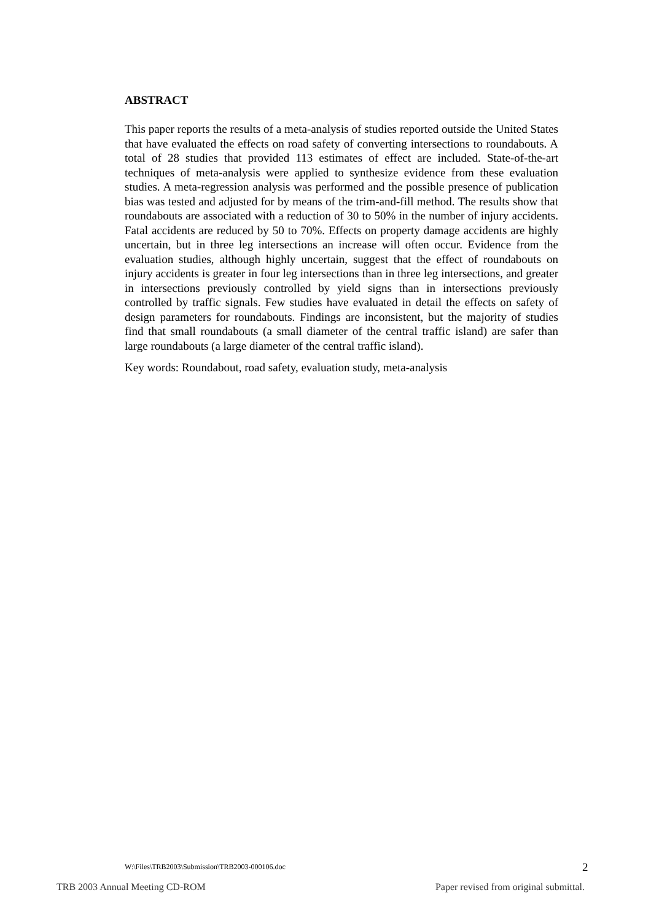ABSTRACT
This paper reports the results of a meta-analysis of studies reported outside the United States that have evaluated the effects on road safety of converting intersections to roundabouts. A total of 28 studies that provided 113 estimates of effect are included. State-of-the-art techniques of meta-analysis were applied to synthesize evidence from these evaluation studies. A meta-regression analysis was performed and the possible presence of publication bias was tested and adjusted for by means of the trim-and-fill method. The results show that roundabouts are associated with a reduction of 30 to 50% in the number of injury accidents. Fatal accidents are reduced by 50 to 70%. Effects on property damage accidents are highly uncertain, but in three leg intersections an increase will often occur. Evidence from the evaluation studies, although highly uncertain, suggest that the effect of roundabouts on injury accidents is greater in four leg intersections than in three leg intersections, and greater in intersections previously controlled by yield signs than in intersections previously controlled by traffic signals. Few studies have evaluated in detail the effects on safety of design parameters for roundabouts. Findings are inconsistent, but the majority of studies find that small roundabouts (a small diameter of the central traffic island) are safer than large roundabouts (a large diameter of the central traffic island).
Key words: Roundabout, road safety, evaluation study, meta-analysis
W:\Files\TRB2003\Submission\TRB2003-000106.doc 2
TRB 2003 Annual Meeting CD-ROM Paper revised from original submittal.